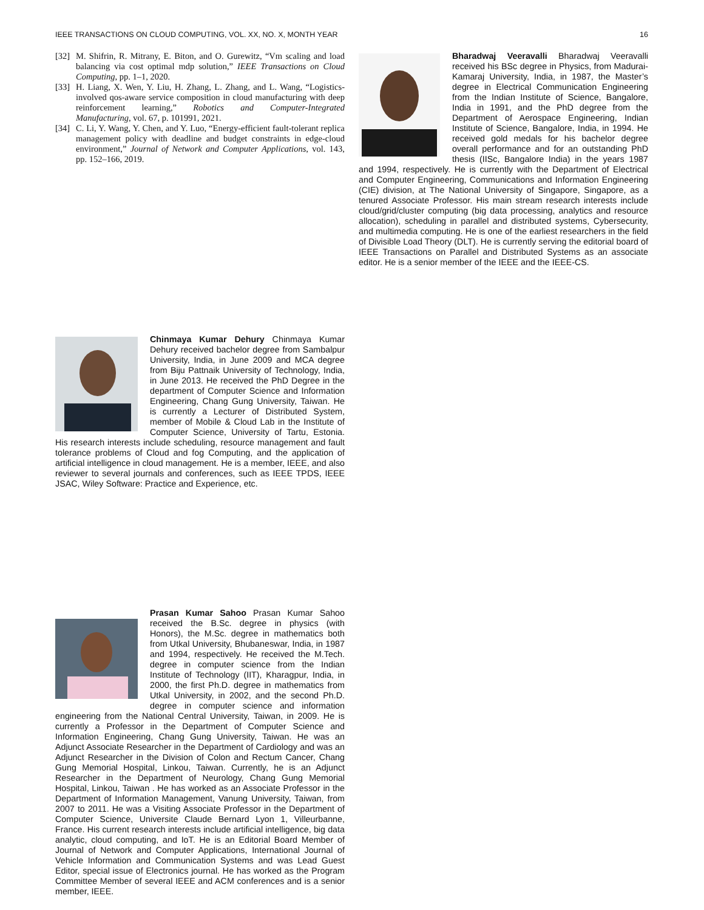IEEE TRANSACTIONS ON CLOUD COMPUTING, VOL. XX, NO. X, MONTH YEAR 16
[32] M. Shifrin, R. Mitrany, E. Biton, and O. Gurewitz, “Vm scaling and load balancing via cost optimal mdp solution,” IEEE Transactions on Cloud Computing, pp. 1–1, 2020.
[33] H. Liang, X. Wen, Y. Liu, H. Zhang, L. Zhang, and L. Wang, “Logistics-involved qos-aware service composition in cloud manufacturing with deep reinforcement learning,” Robotics and Computer-Integrated Manufacturing, vol. 67, p. 101991, 2021.
[34] C. Li, Y. Wang, Y. Chen, and Y. Luo, “Energy-efficient fault-tolerant replica management policy with deadline and budget constraints in edge-cloud environment,” Journal of Network and Computer Applications, vol. 143, pp. 152–166, 2019.
Chinmaya Kumar Dehury Chinmaya Kumar Dehury received bachelor degree from Sambalpur University, India, in June 2009 and MCA degree from Biju Pattnaik University of Technology, India, in June 2013. He received the PhD Degree in the department of Computer Science and Information Engineering, Chang Gung University, Taiwan. He is currently a Lecturer of Distributed System, member of Mobile & Cloud Lab in the Institute of Computer Science, University of Tartu, Estonia. His research interests include scheduling, resource management and fault tolerance problems of Cloud and fog Computing, and the application of artificial intelligence in cloud management. He is a member, IEEE, and also reviewer to several journals and conferences, such as IEEE TPDS, IEEE JSAC, Wiley Software: Practice and Experience, etc.
Prasan Kumar Sahoo Prasan Kumar Sahoo received the B.Sc. degree in physics (with Honors), the M.Sc. degree in mathematics both from Utkal University, Bhubaneswar, India, in 1987 and 1994, respectively. He received the M.Tech. degree in computer science from the Indian Institute of Technology (IIT), Kharagpur, India, in 2000, the first Ph.D. degree in mathematics from Utkal University, in 2002, and the second Ph.D. degree in computer science and information engineering from the National Central University, Taiwan, in 2009. He is currently a Professor in the Department of Computer Science and Information Engineering, Chang Gung University, Taiwan. He was an Adjunct Associate Researcher in the Department of Cardiology and was an Adjunct Researcher in the Division of Colon and Rectum Cancer, Chang Gung Memorial Hospital, Linkou, Taiwan. Currently, he is an Adjunct Researcher in the Department of Neurology, Chang Gung Memorial Hospital, Linkou, Taiwan . He has worked as an Associate Professor in the Department of Information Management, Vanung University, Taiwan, from 2007 to 2011. He was a Visiting Associate Professor in the Department of Computer Science, Universite Claude Bernard Lyon 1, Villeurbanne, France. His current research interests include artificial intelligence, big data analytic, cloud computing, and IoT. He is an Editorial Board Member of Journal of Network and Computer Applications, International Journal of Vehicle Information and Communication Systems and was Lead Guest Editor, special issue of Electronics journal. He has worked as the Program Committee Member of several IEEE and ACM conferences and is a senior member, IEEE.
Bharadwaj Veeravalli Bharadwaj Veeravalli received his BSc degree in Physics, from Madurai-Kamaraj University, India, in 1987, the Master’s degree in Electrical Communication Engineering from the Indian Institute of Science, Bangalore, India in 1991, and the PhD degree from the Department of Aerospace Engineering, Indian Institute of Science, Bangalore, India, in 1994. He received gold medals for his bachelor degree overall performance and for an outstanding PhD thesis (IISc, Bangalore India) in the years 1987 and 1994, respectively. He is currently with the Department of Electrical and Computer Engineering, Communications and Information Engineering (CIE) division, at The National University of Singapore, Singapore, as a tenured Associate Professor. His main stream research interests include cloud/grid/cluster computing (big data processing, analytics and resource allocation), scheduling in parallel and distributed systems, Cybersecurity, and multimedia computing. He is one of the earliest researchers in the field of Divisible Load Theory (DLT). He is currently serving the editorial board of IEEE Transactions on Parallel and Distributed Systems as an associate editor. He is a senior member of the IEEE and the IEEE-CS.